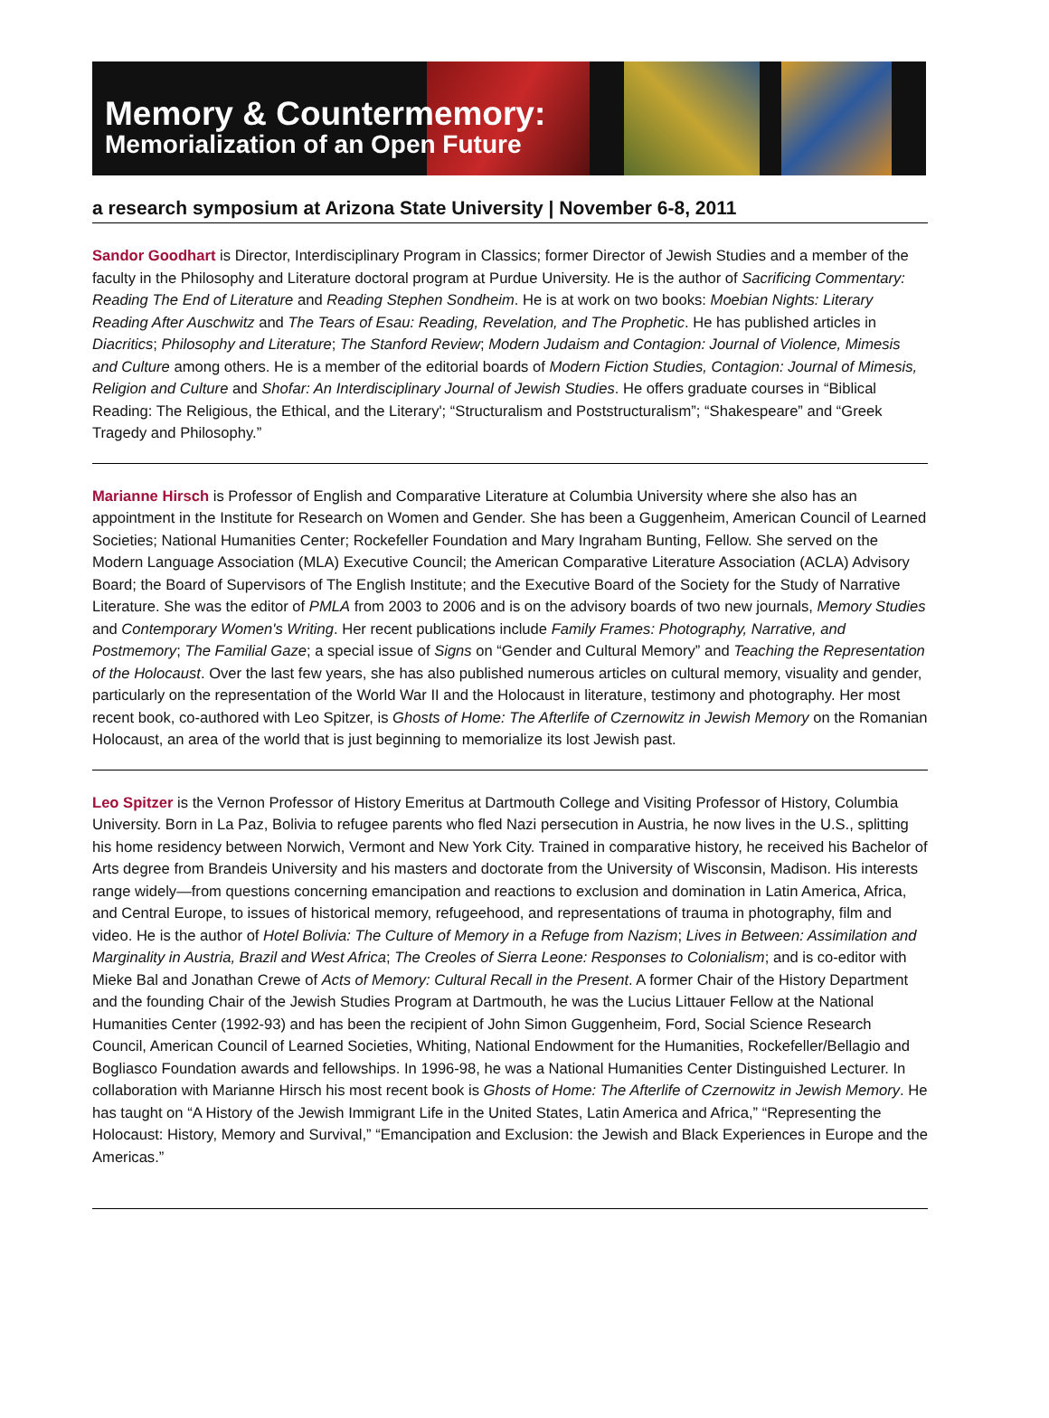Memory & Countermemory:
Memorialization of an Open Future
a research symposium at Arizona State University | November 6-8, 2011
Sandor Goodhart is Director, Interdisciplinary Program in Classics; former Director of Jewish Studies and a member of the faculty in the Philosophy and Literature doctoral program at Purdue University. He is the author of Sacrificing Commentary: Reading The End of Literature and Reading Stephen Sondheim. He is at work on two books: Moebian Nights: Literary Reading After Auschwitz and The Tears of Esau: Reading, Revelation, and The Prophetic. He has published articles in Diacritics; Philosophy and Literature; The Stanford Review; Modern Judaism and Contagion: Journal of Violence, Mimesis and Culture among others. He is a member of the editorial boards of Modern Fiction Studies, Contagion: Journal of Mimesis, Religion and Culture and Shofar: An Interdisciplinary Journal of Jewish Studies. He offers graduate courses in “Biblical Reading: The Religious, the Ethical, and the Literary'; “Structuralism and Poststructuralism”; “Shakespeare” and “Greek Tragedy and Philosophy.”
Marianne Hirsch is Professor of English and Comparative Literature at Columbia University where she also has an appointment in the Institute for Research on Women and Gender. She has been a Guggenheim, American Council of Learned Societies; National Humanities Center; Rockefeller Foundation and Mary Ingraham Bunting, Fellow. She served on the Modern Language Association (MLA) Executive Council; the American Comparative Literature Association (ACLA) Advisory Board; the Board of Supervisors of The English Institute; and the Executive Board of the Society for the Study of Narrative Literature. She was the editor of PMLA from 2003 to 2006 and is on the advisory boards of two new journals, Memory Studies and Contemporary Women's Writing. Her recent publications include Family Frames: Photography, Narrative, and Postmemory; The Familial Gaze; a special issue of Signs on “Gender and Cultural Memory” and Teaching the Representation of the Holocaust. Over the last few years, she has also published numerous articles on cultural memory, visuality and gender, particularly on the representation of the World War II and the Holocaust in literature, testimony and photography. Her most recent book, co-authored with Leo Spitzer, is Ghosts of Home: The Afterlife of Czernowitz in Jewish Memory on the Romanian Holocaust, an area of the world that is just beginning to memorialize its lost Jewish past.
Leo Spitzer is the Vernon Professor of History Emeritus at Dartmouth College and Visiting Professor of History, Columbia University. Born in La Paz, Bolivia to refugee parents who fled Nazi persecution in Austria, he now lives in the U.S., splitting his home residency between Norwich, Vermont and New York City. Trained in comparative history, he received his Bachelor of Arts degree from Brandeis University and his masters and doctorate from the University of Wisconsin, Madison. His interests range widely—from questions concerning emancipation and reactions to exclusion and domination in Latin America, Africa, and Central Europe, to issues of historical memory, refugeehood, and representations of trauma in photography, film and video. He is the author of Hotel Bolivia: The Culture of Memory in a Refuge from Nazism; Lives in Between: Assimilation and Marginality in Austria, Brazil and West Africa; The Creoles of Sierra Leone: Responses to Colonialism; and is co-editor with Mieke Bal and Jonathan Crewe of Acts of Memory: Cultural Recall in the Present. A former Chair of the History Department and the founding Chair of the Jewish Studies Program at Dartmouth, he was the Lucius Littauer Fellow at the National Humanities Center (1992-93) and has been the recipient of John Simon Guggenheim, Ford, Social Science Research Council, American Council of Learned Societies, Whiting, National Endowment for the Humanities, Rockefeller/Bellagio and Bogliasco Foundation awards and fellowships. In 1996-98, he was a National Humanities Center Distinguished Lecturer. In collaboration with Marianne Hirsch his most recent book is Ghosts of Home: The Afterlife of Czernowitz in Jewish Memory. He has taught on “A History of the Jewish Immigrant Life in the United States, Latin America and Africa,” “Representing the Holocaust: History, Memory and Survival,” “Emancipation and Exclusion: the Jewish and Black Experiences in Europe and the Americas.”